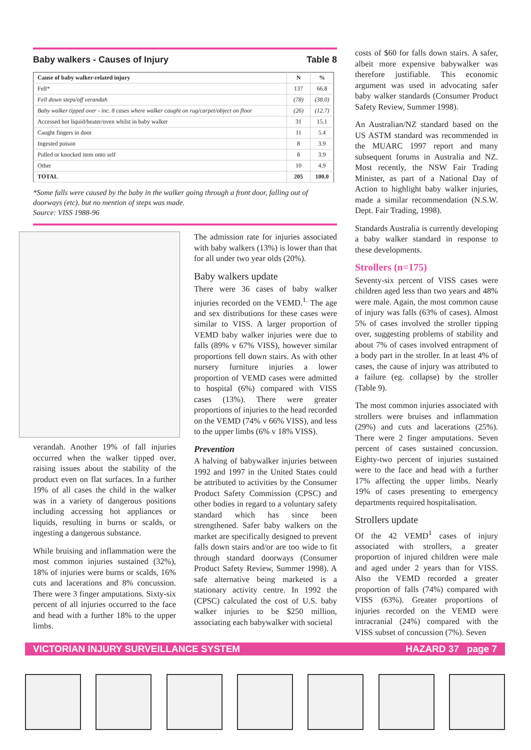Baby walkers - Causes of Injury Table 8
| Cause of baby walker-related injury | N | % |
| --- | --- | --- |
| Fell* | 137 | 66.8 |
| Fell down steps/off verandah | (78) | (38.0) |
| Baby walker tipped over - inc. 8 cases where walker caught on rug/carpet/object on floor | (26) | (12.7) |
| Accessed hot liquid/heater/oven whilst in baby walker | 31 | 15.1 |
| Caught fingers in door | 11 | 5.4 |
| Ingested poison | 8 | 3.9 |
| Pulled or knocked item onto self | 8 | 3.9 |
| Other | 10 | 4.9 |
| TOTAL | 205 | 100.0 |
*Some falls were caused by the baby in the walker going through a front door, falling out of doorways (etc), but no mention of steps was made.
Source: VISS 1988-96
verandah. Another 19% of fall injuries occurred when the walker tipped over, raising issues about the stability of the product even on flat surfaces. In a further 19% of all cases the child in the walker was in a variety of dangerous positions including accessing hot appliances or liquids, resulting in burns or scalds, or ingesting a dangerous substance.
While bruising and inflammation were the most common injuries sustained (32%), 18% of injuries were burns or scalds, 16% cuts and lacerations and 8% concussion. There were 3 finger amputations. Sixty-six percent of all injuries occurred to the face and head with a further 18% to the upper limbs.
The admission rate for injuries associated with baby walkers (13%) is lower than that for all under two year olds (20%).
Baby walkers update
There were 36 cases of baby walker injuries recorded on the VEMD.<sup>1.</sup> The age and sex distributions for these cases were similar to VISS. A larger proportion of VEMD baby walker injuries were due to falls (89% v 67% VISS), however similar proportions fell down stairs. As with other nursery furniture injuries a lower proportion of VEMD cases were admitted to hospital (6%) compared with VISS cases (13%). There were greater proportions of injuries to the head recorded on the VEMD (74% v 66% VISS), and less to the upper limbs (6% v 18% VISS).
Prevention
A halving of babywalker injuries between 1992 and 1997 in the United States could be attributed to activities by the Consumer Product Safety Commission (CPSC) and other bodies in regard to a voluntary safety standard which has since been strengthened. Safer baby walkers on the market are specifically designed to prevent falls down stairs and/or are too wide to fit through standard doorways (Consumer Product Safety Review, Summer 1998). A safe alternative being marketed is a stationary activity centre. In 1992 the (CPSC) calculated the cost of U.S. baby walker injuries to be $250 million, associating each babywalker with societal
costs of $60 for falls down stairs. A safer, albeit more expensive babywalker was therefore justifiable. This economic argument was used in advocating safer baby walker standards (Consumer Product Safety Review, Summer 1998).
An Australian/NZ standard based on the US ASTM standard was recommended in the MUARC 1997 report and many subsequent forums in Australia and NZ. Most recently, the NSW Fair Trading Minister, as part of a National Day of Action to highlight baby walker injuries, made a similar recommendation (N.S.W. Dept. Fair Trading, 1998).
Standards Australia is currently developing a baby walker standard in response to these developments.
Strollers (n=175)
Seventy-six percent of VISS cases were children aged less than two years and 48% were male. Again, the most common cause of injury was falls (63% of cases). Almost 5% of cases involved the stroller tipping over, suggesting problems of stability and about 7% of cases involved entrapment of a body part in the stroller. In at least 4% of cases, the cause of injury was attributed to a failure (eg. collapse) by the stroller (Table 9).
The most common injuries associated with strollers were bruises and inflammation (29%) and cuts and lacerations (25%). There were 2 finger amputations. Seven percent of cases sustained concussion. Eighty-two percent of injuries sustained were to the face and head with a further 17% affecting the upper limbs. Nearly 19% of cases presenting to emergency departments required hospitalisation.
Strollers update
Of the 42 VEMD<sup>1</sup> cases of injury associated with strollers, a greater proportion of injured children were male and aged under 2 years than for VISS. Also the VEMD recorded a greater proportion of falls (74%) compared with VISS (63%). Greater proportions of injuries recorded on the VEMD were intracranial (24%) compared with the VISS subset of concussion (7%). Seven
VICTORIAN INJURY SURVEILLANCE SYSTEM HAZARD 37 page 7